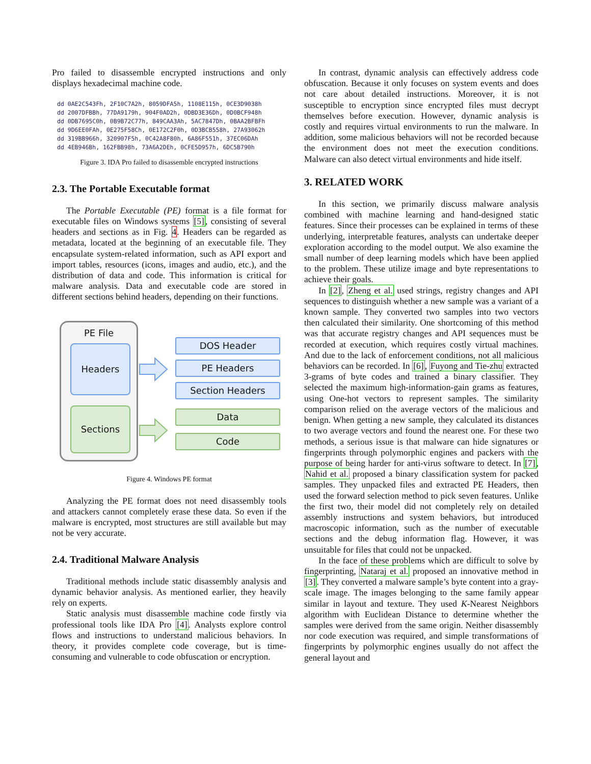Pro failed to disassemble encrypted instructions and only displays hexadecimal machine code.
dd 0AE2C543Fh, 2F10C7A2h, 8059DFA5h, 1108E115h, 0CE3D9038h dd 2007DFBBh, 77DA9179h, 904F0AD2h, 0DBD3E36Dh, 0D0BCF948h dd 0DB7695C0h, 0B9B72C77h, 849CAA3Ah, 5AC7847Dh, 0BAA2BFBFh dd 9D6EE0FAh, 0E275F58Ch, 0E172C2F0h, 0D3BCB558h, 27A93062h dd 319BB966h, 320907F5h, 0C42A8F80h, 6A86F551h, 37EC06DAh dd 4EB946Bh, 162FBB98h, 73A6A2DEh, 0CFE5D957h, 6DC5B790h
Figure 3. IDA Pro failed to disassemble encrypted instructions
2.3. The Portable Executable format
The Portable Executable (PE) format is a file format for executable files on Windows systems [5], consisting of several headers and sections as in Fig. 4. Headers can be regarded as metadata, located at the beginning of an executable file. They encapsulate system-related information, such as API export and import tables, resources (icons, images and audio, etc.), and the distribution of data and code. This information is critical for malware analysis. Data and executable code are stored in different sections behind headers, depending on their functions.
PE File
Headers
Sections
DOS Header
PE Headers
Section Headers
Data
Code
Figure 4. Windows PE format
Analyzing the PE format does not need disassembly tools and attackers cannot completely erase these data. So even if the malware is encrypted, most structures are still available but may not be very accurate.
2.4. Traditional Malware Analysis
Traditional methods include static disassembly analysis and dynamic behavior analysis. As mentioned earlier, they heavily rely on experts.
Static analysis must disassemble machine code firstly via professional tools like IDA Pro [4]. Analysts explore control flows and instructions to understand malicious behaviors. In theory, it provides complete code coverage, but is time-consuming and vulnerable to code obfuscation or encryption.
In contrast, dynamic analysis can effectively address code obfuscation. Because it only focuses on system events and does not care about detailed instructions. Moreover, it is not susceptible to encryption since encrypted files must decrypt themselves before execution. However, dynamic analysis is costly and requires virtual environments to run the malware. In addition, some malicious behaviors will not be recorded because the environment does not meet the execution conditions. Malware can also detect virtual environments and hide itself.
3. RELATED WORK
In this section, we primarily discuss malware analysis combined with machine learning and hand-designed static features. Since their processes can be explained in terms of these underlying, interpretable features, analysts can undertake deeper exploration according to the model output. We also examine the small number of deep learning models which have been applied to the problem. These utilize image and byte representations to achieve their goals.
In [2], Zheng et al. used strings, registry changes and API sequences to distinguish whether a new sample was a variant of a known sample. They converted two samples into two vectors then calculated their similarity. One shortcoming of this method was that accurate registry changes and API sequences must be recorded at execution, which requires costly virtual machines. And due to the lack of enforcement conditions, not all malicious behaviors can be recorded. In [6], Fuyong and Tie-zhu extracted 3-grams of byte codes and trained a binary classifier. They selected the maximum high-information-gain grams as features, using One-hot vectors to represent samples. The similarity comparison relied on the average vectors of the malicious and benign. When getting a new sample, they calculated its distances to two average vectors and found the nearest one. For these two methods, a serious issue is that malware can hide signatures or fingerprints through polymorphic engines and packers with the purpose of being harder for anti-virus software to detect. In [7], Nahid et al. proposed a binary classification system for packed samples. They unpacked files and extracted PE Headers, then used the forward selection method to pick seven features. Unlike the first two, their model did not completely rely on detailed assembly instructions and system behaviors, but introduced macroscopic information, such as the number of executable sections and the debug information flag. However, it was unsuitable for files that could not be unpacked.
In the face of these problems which are difficult to solve by fingerprinting, Nataraj et al. proposed an innovative method in [3]. They converted a malware sample’s byte content into a gray-scale image. The images belonging to the same family appear similar in layout and texture. They used K-Nearest Neighbors algorithm with Euclidean Distance to determine whether the samples were derived from the same origin. Neither disassembly nor code execution was required, and simple transformations of fingerprints by polymorphic engines usually do not affect the general layout and